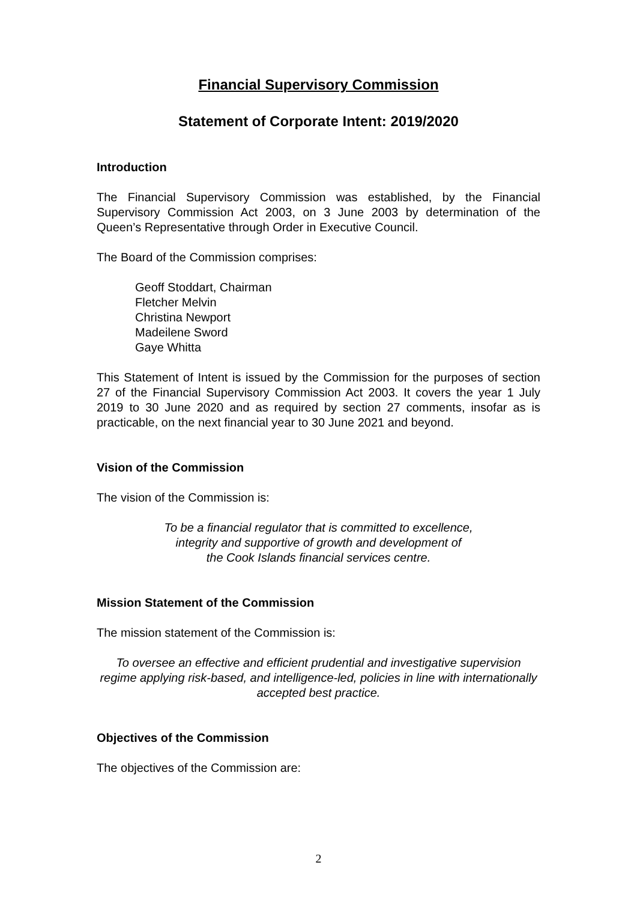Financial Supervisory Commission
Statement of Corporate Intent: 2019/2020
Introduction
The Financial Supervisory Commission was established, by the Financial Supervisory Commission Act 2003, on 3 June 2003 by determination of the Queen’s Representative through Order in Executive Council.
The Board of the Commission comprises:
Geoff Stoddart, Chairman
Fletcher Melvin
Christina Newport
Madeilene Sword
Gaye Whitta
This Statement of Intent is issued by the Commission for the purposes of section 27 of the Financial Supervisory Commission Act 2003. It covers the year 1 July 2019 to 30 June 2020 and as required by section 27 comments, insofar as is practicable, on the next financial year to 30 June 2021 and beyond.
Vision of the Commission
The vision of the Commission is:
To be a financial regulator that is committed to excellence,
integrity and supportive of growth and development of
the Cook Islands financial services centre.
Mission Statement of the Commission
The mission statement of the Commission is:
To oversee an effective and efficient prudential and investigative supervision regime applying risk-based, and intelligence-led, policies in line with internationally accepted best practice.
Objectives of the Commission
The objectives of the Commission are:
2